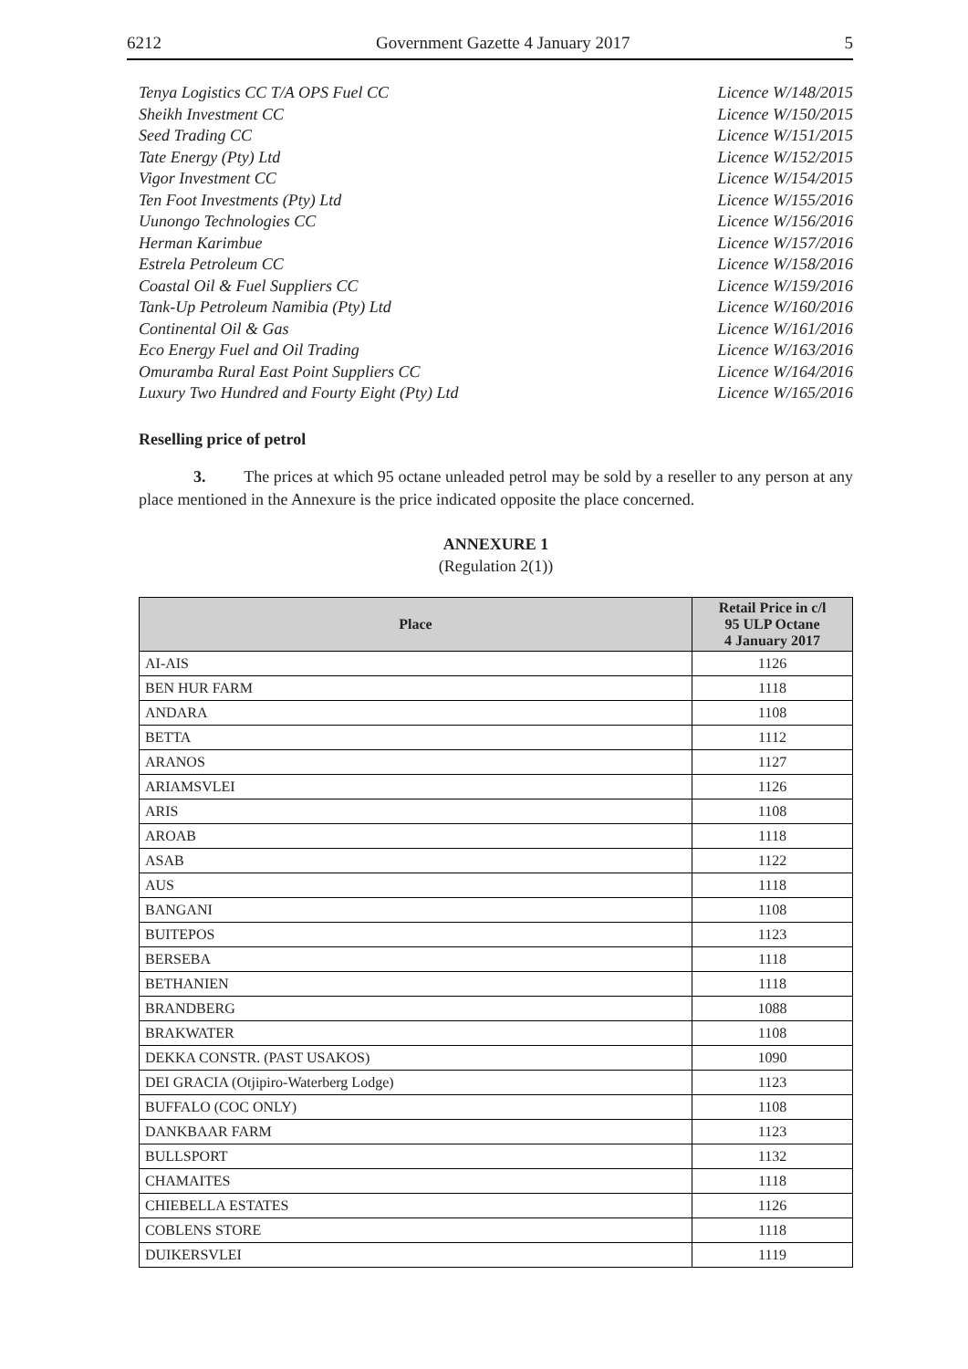6212 Government Gazette 4 January 2017 5
Tenya Logistics CC T/A OPS Fuel CC Licence W/148/2015
Sheikh Investment CC Licence W/150/2015
Seed Trading CC Licence W/151/2015
Tate Energy (Pty) Ltd Licence W/152/2015
Vigor Investment CC Licence W/154/2015
Ten Foot Investments (Pty) Ltd Licence W/155/2016
Uunongo Technologies CC Licence W/156/2016
Herman Karimbue Licence W/157/2016
Estrela Petroleum CC Licence W/158/2016
Coastal Oil & Fuel Suppliers CC Licence W/159/2016
Tank-Up Petroleum Namibia (Pty) Ltd Licence W/160/2016
Continental Oil & Gas Licence W/161/2016
Eco Energy Fuel and Oil Trading Licence W/163/2016
Omuramba Rural East Point Suppliers CC Licence W/164/2016
Luxury Two Hundred and Fourty Eight (Pty) Ltd Licence W/165/2016
Reselling price of petrol
3. The prices at which 95 octane unleaded petrol may be sold by a reseller to any person at any place mentioned in the Annexure is the price indicated opposite the place concerned.
ANNEXURE 1
(Regulation 2(1))
| Place | Retail Price in c/l 95 ULP Octane 4 January 2017 |
| --- | --- |
| AI-AIS | 1126 |
| BEN HUR FARM | 1118 |
| ANDARA | 1108 |
| BETTA | 1112 |
| ARANOS | 1127 |
| ARIAMSVLEI | 1126 |
| ARIS | 1108 |
| AROAB | 1118 |
| ASAB | 1122 |
| AUS | 1118 |
| BANGANI | 1108 |
| BUITEPOS | 1123 |
| BERSEBA | 1118 |
| BETHANIEN | 1118 |
| BRANDBERG | 1088 |
| BRAKWATER | 1108 |
| DEKKA CONSTR. (PAST USAKOS) | 1090 |
| DEI GRACIA (Otjipiro-Waterberg Lodge) | 1123 |
| BUFFALO (COC ONLY) | 1108 |
| DANKBAAR FARM | 1123 |
| BULLSPORT | 1132 |
| CHAMAITES | 1118 |
| CHIEBELLA ESTATES | 1126 |
| COBLENS STORE | 1118 |
| DUIKERSVLEI | 1119 |